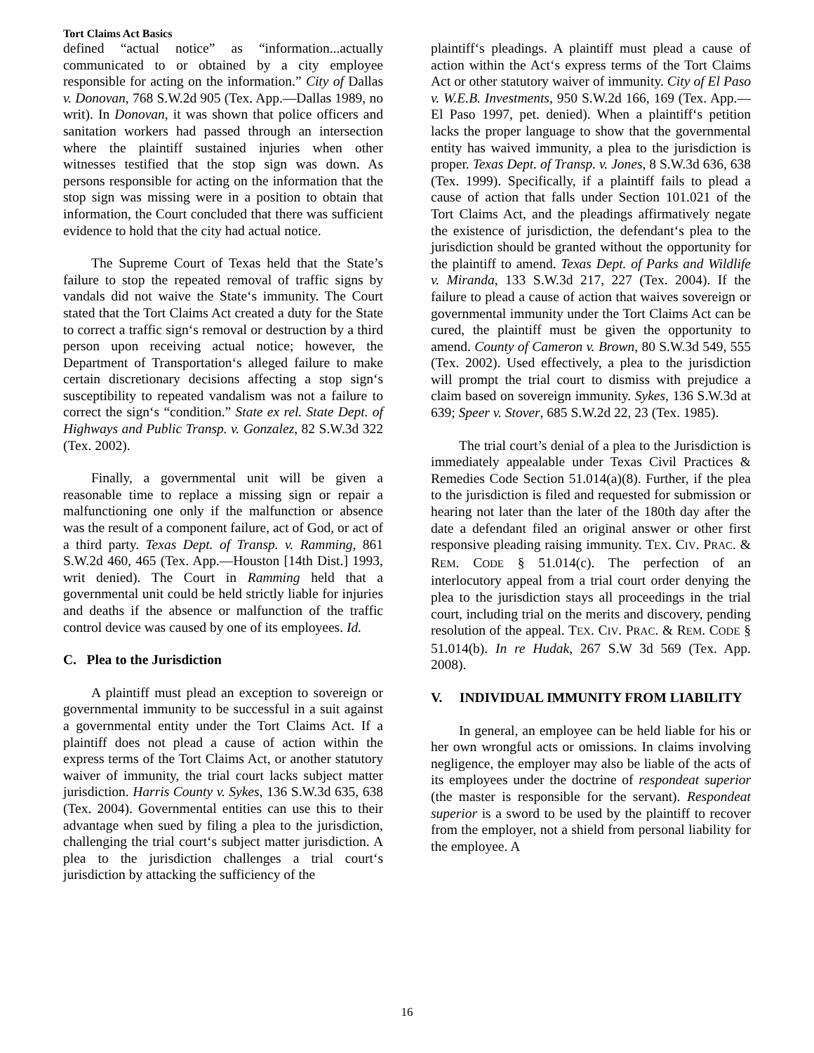Tort Claims Act Basics
defined “actual notice” as “information...actually communicated to or obtained by a city employee responsible for acting on the information.” City of Dallas v. Donovan, 768 S.W.2d 905 (Tex. App.—Dallas 1989, no writ). In Donovan, it was shown that police officers and sanitation workers had passed through an intersection where the plaintiff sustained injuries when other witnesses testified that the stop sign was down. As persons responsible for acting on the information that the stop sign was missing were in a position to obtain that information, the Court concluded that there was sufficient evidence to hold that the city had actual notice.
The Supreme Court of Texas held that the State’s failure to stop the repeated removal of traffic signs by vandals did not waive the State‘s immunity. The Court stated that the Tort Claims Act created a duty for the State to correct a traffic sign‘s removal or destruction by a third person upon receiving actual notice; however, the Department of Transportation‘s alleged failure to make certain discretionary decisions affecting a stop sign‘s susceptibility to repeated vandalism was not a failure to correct the sign‘s “condition.” State ex rel. State Dept. of Highways and Public Transp. v. Gonzalez, 82 S.W.3d 322 (Tex. 2002).
Finally, a governmental unit will be given a reasonable time to replace a missing sign or repair a malfunctioning one only if the malfunction or absence was the result of a component failure, act of God, or act of a third party. Texas Dept. of Transp. v. Ramming, 861 S.W.2d 460, 465 (Tex. App.—Houston [14th Dist.] 1993, writ denied). The Court in Ramming held that a governmental unit could be held strictly liable for injuries and deaths if the absence or malfunction of the traffic control device was caused by one of its employees. Id.
C. Plea to the Jurisdiction
A plaintiff must plead an exception to sovereign or governmental immunity to be successful in a suit against a governmental entity under the Tort Claims Act. If a plaintiff does not plead a cause of action within the express terms of the Tort Claims Act, or another statutory waiver of immunity, the trial court lacks subject matter jurisdiction. Harris County v. Sykes, 136 S.W.3d 635, 638 (Tex. 2004). Governmental entities can use this to their advantage when sued by filing a plea to the jurisdiction, challenging the trial court‘s subject matter jurisdiction. A plea to the jurisdiction challenges a trial court‘s jurisdiction by attacking the sufficiency of the
plaintiff‘s pleadings. A plaintiff must plead a cause of action within the Act‘s express terms of the Tort Claims Act or other statutory waiver of immunity. City of El Paso v. W.E.B. Investments, 950 S.W.2d 166, 169 (Tex. App.—El Paso 1997, pet. denied). When a plaintiff‘s petition lacks the proper language to show that the governmental entity has waived immunity, a plea to the jurisdiction is proper. Texas Dept. of Transp. v. Jones, 8 S.W.3d 636, 638 (Tex. 1999). Specifically, if a plaintiff fails to plead a cause of action that falls under Section 101.021 of the Tort Claims Act, and the pleadings affirmatively negate the existence of jurisdiction, the defendant‘s plea to the jurisdiction should be granted without the opportunity for the plaintiff to amend. Texas Dept. of Parks and Wildlife v. Miranda, 133 S.W.3d 217, 227 (Tex. 2004). If the failure to plead a cause of action that waives sovereign or governmental immunity under the Tort Claims Act can be cured, the plaintiff must be given the opportunity to amend. County of Cameron v. Brown, 80 S.W.3d 549, 555 (Tex. 2002). Used effectively, a plea to the jurisdiction will prompt the trial court to dismiss with prejudice a claim based on sovereign immunity. Sykes, 136 S.W.3d at 639; Speer v. Stover, 685 S.W.2d 22, 23 (Tex. 1985).
The trial court’s denial of a plea to the Jurisdiction is immediately appealable under Texas Civil Practices & Remedies Code Section 51.014(a)(8). Further, if the plea to the jurisdiction is filed and requested for submission or hearing not later than the later of the 180th day after the date a defendant filed an original answer or other first responsive pleading raising immunity. TEX. CIV. PRAC. & REM. CODE § 51.014(c). The perfection of an interlocutory appeal from a trial court order denying the plea to the jurisdiction stays all proceedings in the trial court, including trial on the merits and discovery, pending resolution of the appeal. TEX. CIV. PRAC. & REM. CODE § 51.014(b). In re Hudak, 267 S.W 3d 569 (Tex. App. 2008).
V. INDIVIDUAL IMMUNITY FROM LIABILITY
In general, an employee can be held liable for his or her own wrongful acts or omissions. In claims involving negligence, the employer may also be liable of the acts of its employees under the doctrine of respondeat superior (the master is responsible for the servant). Respondeat superior is a sword to be used by the plaintiff to recover from the employer, not a shield from personal liability for the employee. A
16